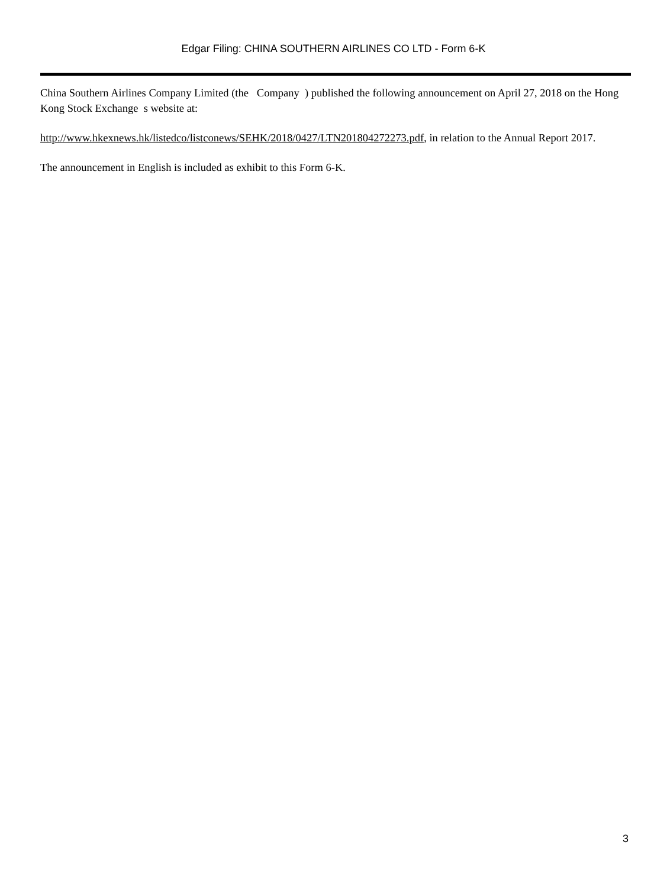Edgar Filing: CHINA SOUTHERN AIRLINES CO LTD - Form 6-K
China Southern Airlines Company Limited (the Company ) published the following announcement on April 27, 2018 on the Hong Kong Stock Exchange s website at:
http://www.hkexnews.hk/listedco/listconews/SEHK/2018/0427/LTN201804272273.pdf, in relation to the Annual Report 2017.
The announcement in English is included as exhibit to this Form 6-K.
3